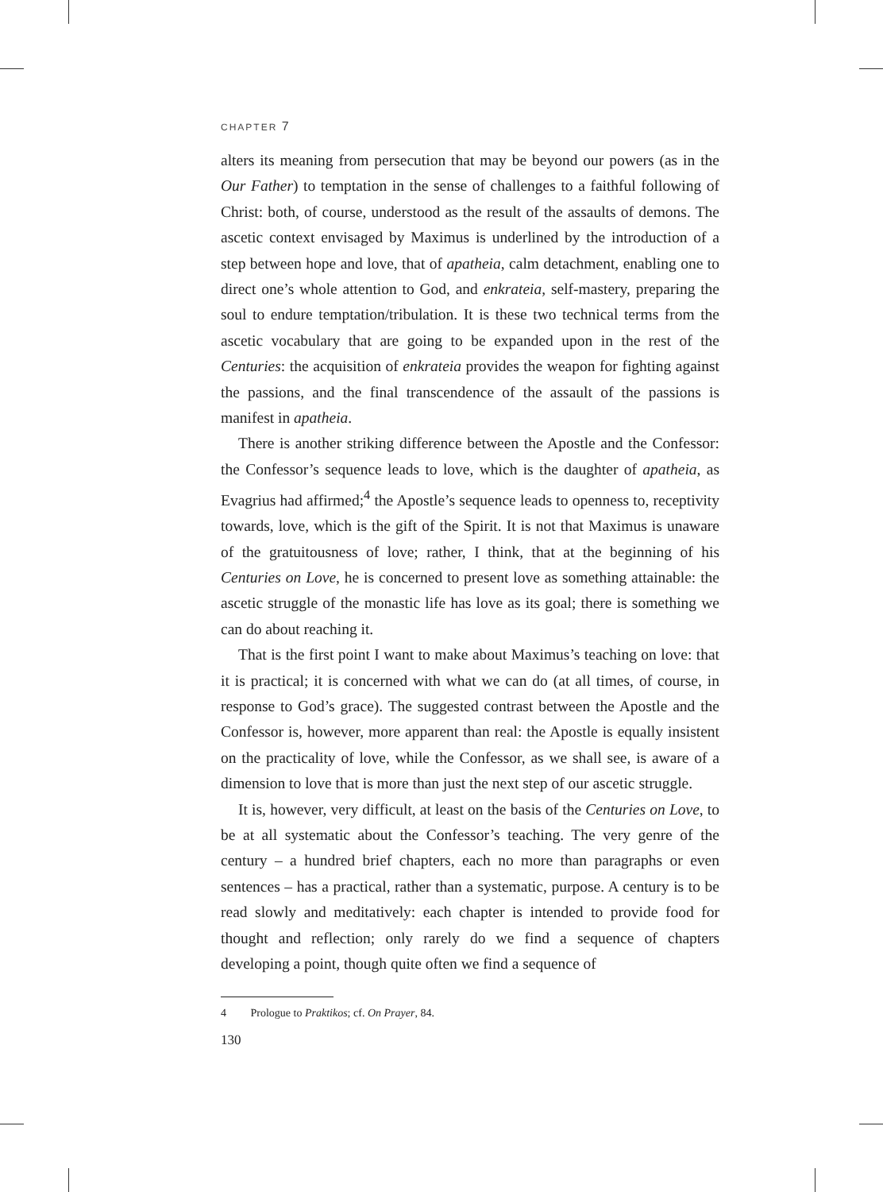CHAPTER 7
alters its meaning from persecution that may be beyond our powers (as in the Our Father) to temptation in the sense of challenges to a faithful following of Christ: both, of course, understood as the result of the assaults of demons. The ascetic context envisaged by Maximus is underlined by the introduction of a step between hope and love, that of apatheia, calm detachment, enabling one to direct one’s whole attention to God, and enkrateia, self-mastery, preparing the soul to endure temptation/tribulation. It is these two technical terms from the ascetic vocabulary that are going to be expanded upon in the rest of the Centuries: the acquisition of enkrateia provides the weapon for fighting against the passions, and the final transcendence of the assault of the passions is manifest in apatheia.
There is another striking difference between the Apostle and the Confessor: the Confessor’s sequence leads to love, which is the daughter of apatheia, as Evagrius had affirmed;<sup>4</sup> the Apostle’s sequence leads to openness to, receptivity towards, love, which is the gift of the Spirit. It is not that Maximus is unaware of the gratuitousness of love; rather, I think, that at the beginning of his Centuries on Love, he is concerned to present love as something attainable: the ascetic struggle of the monastic life has love as its goal; there is something we can do about reaching it.
That is the first point I want to make about Maximus’s teaching on love: that it is practical; it is concerned with what we can do (at all times, of course, in response to God’s grace). The suggested contrast between the Apostle and the Confessor is, however, more apparent than real: the Apostle is equally insistent on the practicality of love, while the Confessor, as we shall see, is aware of a dimension to love that is more than just the next step of our ascetic struggle.
It is, however, very difficult, at least on the basis of the Centuries on Love, to be at all systematic about the Confessor’s teaching. The very genre of the century – a hundred brief chapters, each no more than paragraphs or even sentences – has a practical, rather than a systematic, purpose. A century is to be read slowly and meditatively: each chapter is intended to provide food for thought and reflection; only rarely do we find a sequence of chapters developing a point, though quite often we find a sequence of
4 Prologue to Praktikos; cf. On Prayer, 84.
130